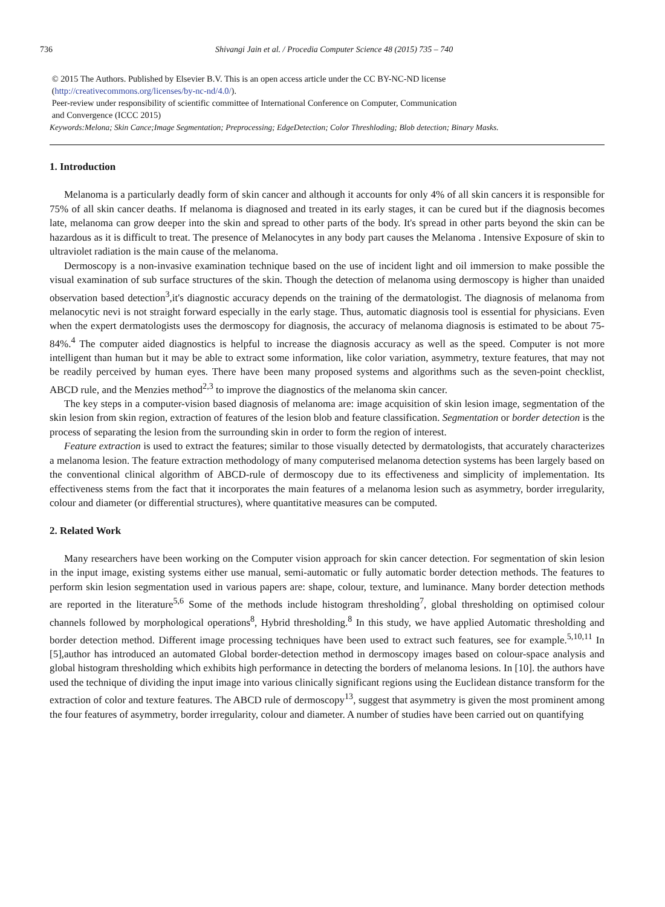736 Shivangi Jain et al. / Procedia Computer Science 48 (2015) 735 – 740
© 2015 The Authors. Published by Elsevier B.V. This is an open access article under the CC BY-NC-ND license
(http://creativecommons.org/licenses/by-nc-nd/4.0/).
Peer-review under responsibility of scientific committee of International Conference on Computer, Communication
and Convergence (ICCC 2015)
Keywords:Melona; Skin Cance;Image Segmentation; Preprocessing; EdgeDetection; Color Threshloding; Blob detection; Binary Masks.
1. Introduction
Melanoma is a particularly deadly form of skin cancer and although it accounts for only 4% of all skin cancers it is responsible for 75% of all skin cancer deaths. If melanoma is diagnosed and treated in its early stages, it can be cured but if the diagnosis becomes late, melanoma can grow deeper into the skin and spread to other parts of the body. It's spread in other parts beyond the skin can be hazardous as it is difficult to treat. The presence of Melanocytes in any body part causes the Melanoma . Intensive Exposure of skin to ultraviolet radiation is the main cause of the melanoma.
Dermoscopy is a non-invasive examination technique based on the use of incident light and oil immersion to make possible the visual examination of sub surface structures of the skin. Though the detection of melanoma using dermoscopy is higher than unaided observation based detection<sup>3</sup>,it's diagnostic accuracy depends on the training of the dermatologist. The diagnosis of melanoma from melanocytic nevi is not straight forward especially in the early stage. Thus, automatic diagnosis tool is essential for physicians. Even when the expert dermatologists uses the dermoscopy for diagnosis, the accuracy of melanoma diagnosis is estimated to be about 75-84%.<sup>4</sup> The computer aided diagnostics is helpful to increase the diagnosis accuracy as well as the speed. Computer is not more intelligent than human but it may be able to extract some information, like color variation, asymmetry, texture features, that may not be readily perceived by human eyes. There have been many proposed systems and algorithms such as the seven-point checklist, ABCD rule, and the Menzies method<sup>2,3</sup> to improve the diagnostics of the melanoma skin cancer.
The key steps in a computer-vision based diagnosis of melanoma are: image acquisition of skin lesion image, segmentation of the skin lesion from skin region, extraction of features of the lesion blob and feature classification. Segmentation or border detection is the process of separating the lesion from the surrounding skin in order to form the region of interest.
Feature extraction is used to extract the features; similar to those visually detected by dermatologists, that accurately characterizes a melanoma lesion. The feature extraction methodology of many computerised melanoma detection systems has been largely based on the conventional clinical algorithm of ABCD-rule of dermoscopy due to its effectiveness and simplicity of implementation. Its effectiveness stems from the fact that it incorporates the main features of a melanoma lesion such as asymmetry, border irregularity, colour and diameter (or differential structures), where quantitative measures can be computed.
2. Related Work
Many researchers have been working on the Computer vision approach for skin cancer detection. For segmentation of skin lesion in the input image, existing systems either use manual, semi-automatic or fully automatic border detection methods. The features to perform skin lesion segmentation used in various papers are: shape, colour, texture, and luminance. Many border detection methods are reported in the literature<sup>5,6</sup> Some of the methods include histogram thresholding<sup>7</sup>, global thresholding on optimised colour channels followed by morphological operations<sup>8</sup>, Hybrid thresholding.<sup>8</sup> In this study, we have applied Automatic thresholding and border detection method. Different image processing techniques have been used to extract such features, see for example.<sup>5,10,11</sup> In [5],author has introduced an automated Global border-detection method in dermoscopy images based on colour-space analysis and global histogram thresholding which exhibits high performance in detecting the borders of melanoma lesions. In [10]. the authors have used the technique of dividing the input image into various clinically significant regions using the Euclidean distance transform for the extraction of color and texture features. The ABCD rule of dermoscopy<sup>13</sup>, suggest that asymmetry is given the most prominent among the four features of asymmetry, border irregularity, colour and diameter. A number of studies have been carried out on quantifying